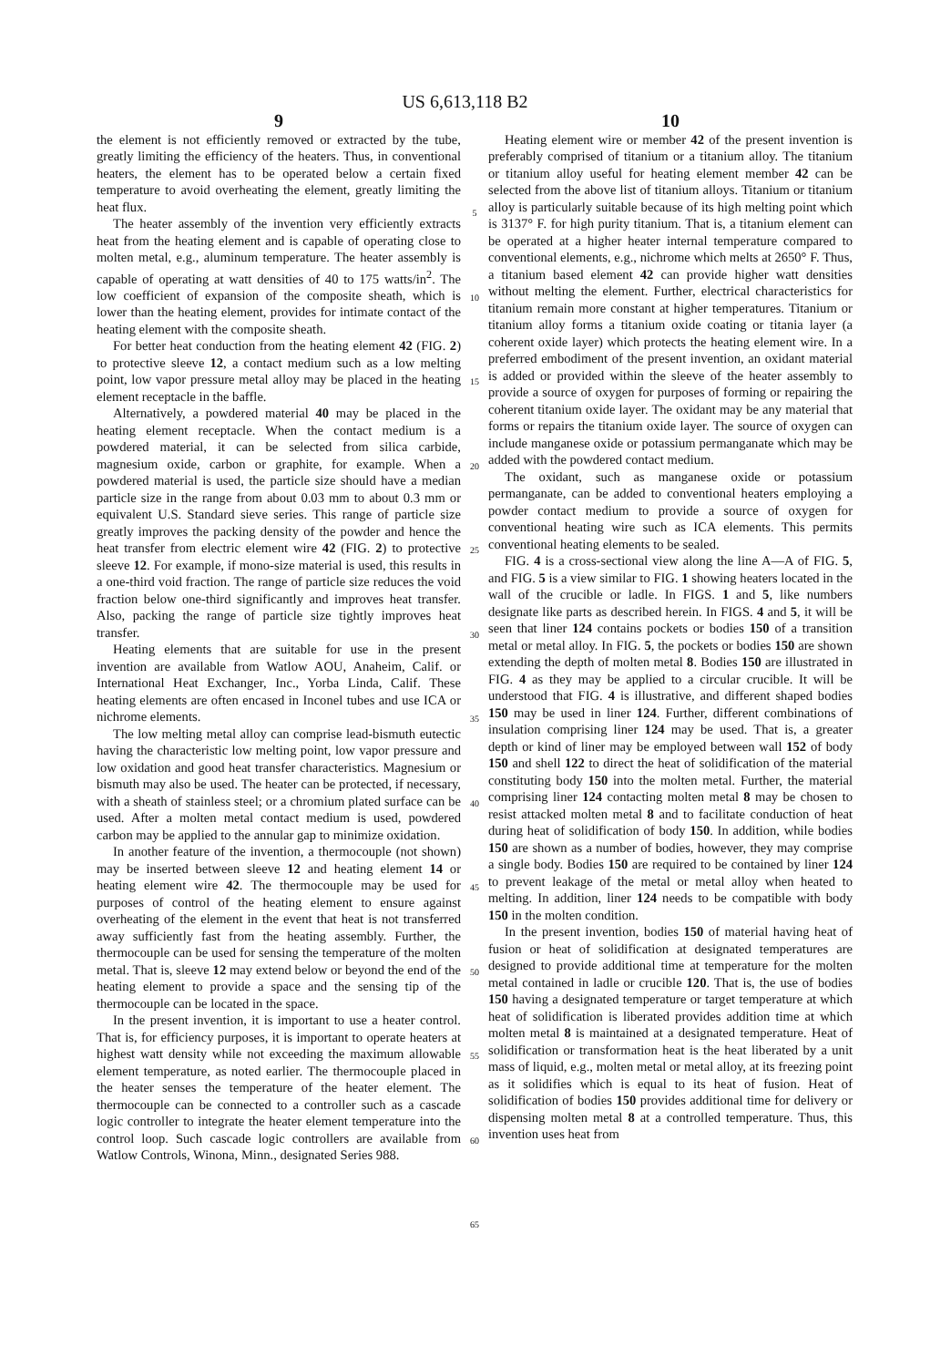US 6,613,118 B2
9
the element is not efficiently removed or extracted by the tube, greatly limiting the efficiency of the heaters. Thus, in conventional heaters, the element has to be operated below a certain fixed temperature to avoid overheating the element, greatly limiting the heat flux.
The heater assembly of the invention very efficiently extracts heat from the heating element and is capable of operating close to molten metal, e.g., aluminum temperature. The heater assembly is capable of operating at watt densities of 40 to 175 watts/in<sup>2</sup>. The low coefficient of expansion of the composite sheath, which is lower than the heating element, provides for intimate contact of the heating element with the composite sheath.
For better heat conduction from the heating element 42 (FIG. 2) to protective sleeve 12, a contact medium such as a low melting point, low vapor pressure metal alloy may be placed in the heating element receptacle in the baffle.
Alternatively, a powdered material 40 may be placed in the heating element receptacle. When the contact medium is a powdered material, it can be selected from silica carbide, magnesium oxide, carbon or graphite, for example. When a powdered material is used, the particle size should have a median particle size in the range from about 0.03 mm to about 0.3 mm or equivalent U.S. Standard sieve series. This range of particle size greatly improves the packing density of the powder and hence the heat transfer from electric element wire 42 (FIG. 2) to protective sleeve 12. For example, if mono-size material is used, this results in a one-third void fraction. The range of particle size reduces the void fraction below one-third significantly and improves heat transfer. Also, packing the range of particle size tightly improves heat transfer.
Heating elements that are suitable for use in the present invention are available from Watlow AOU, Anaheim, Calif. or International Heat Exchanger, Inc., Yorba Linda, Calif. These heating elements are often encased in Inconel tubes and use ICA or nichrome elements.
The low melting metal alloy can comprise lead-bismuth eutectic having the characteristic low melting point, low vapor pressure and low oxidation and good heat transfer characteristics. Magnesium or bismuth may also be used. The heater can be protected, if necessary, with a sheath of stainless steel; or a chromium plated surface can be used. After a molten metal contact medium is used, powdered carbon may be applied to the annular gap to minimize oxidation.
In another feature of the invention, a thermocouple (not shown) may be inserted between sleeve 12 and heating element 14 or heating element wire 42. The thermocouple may be used for purposes of control of the heating element to ensure against overheating of the element in the event that heat is not transferred away sufficiently fast from the heating assembly. Further, the thermocouple can be used for sensing the temperature of the molten metal. That is, sleeve 12 may extend below or beyond the end of the heating element to provide a space and the sensing tip of the thermocouple can be located in the space.
In the present invention, it is important to use a heater control. That is, for efficiency purposes, it is important to operate heaters at highest watt density while not exceeding the maximum allowable element temperature, as noted earlier. The thermocouple placed in the heater senses the temperature of the heater element. The thermocouple can be connected to a controller such as a cascade logic controller to integrate the heater element temperature into the control loop. Such cascade logic controllers are available from Watlow Controls, Winona, Minn., designated Series 988.
5
10
15
20
25
30
35
40
45
50
55
60
65
10
Heating element wire or member 42 of the present invention is preferably comprised of titanium or a titanium alloy. The titanium or titanium alloy useful for heating element member 42 can be selected from the above list of titanium alloys. Titanium or titanium alloy is particularly suitable because of its high melting point which is 3137° F. for high purity titanium. That is, a titanium element can be operated at a higher heater internal temperature compared to conventional elements, e.g., nichrome which melts at 2650° F. Thus, a titanium based element 42 can provide higher watt densities without melting the element. Further, electrical characteristics for titanium remain more constant at higher temperatures. Titanium or titanium alloy forms a titanium oxide coating or titania layer (a coherent oxide layer) which protects the heating element wire. In a preferred embodiment of the present invention, an oxidant material is added or provided within the sleeve of the heater assembly to provide a source of oxygen for purposes of forming or repairing the coherent titanium oxide layer. The oxidant may be any material that forms or repairs the titanium oxide layer. The source of oxygen can include manganese oxide or potassium permanganate which may be added with the powdered contact medium.
The oxidant, such as manganese oxide or potassium permanganate, can be added to conventional heaters employing a powder contact medium to provide a source of oxygen for conventional heating wire such as ICA elements. This permits conventional heating elements to be sealed.
FIG. 4 is a cross-sectional view along the line A—A of FIG. 5, and FIG. 5 is a view similar to FIG. 1 showing heaters located in the wall of the crucible or ladle. In FIGS. 1 and 5, like numbers designate like parts as described herein. In FIGS. 4 and 5, it will be seen that liner 124 contains pockets or bodies 150 of a transition metal or metal alloy. In FIG. 5, the pockets or bodies 150 are shown extending the depth of molten metal 8. Bodies 150 are illustrated in FIG. 4 as they may be applied to a circular crucible. It will be understood that FIG. 4 is illustrative, and different shaped bodies 150 may be used in liner 124. Further, different combinations of insulation comprising liner 124 may be used. That is, a greater depth or kind of liner may be employed between wall 152 of body 150 and shell 122 to direct the heat of solidification of the material constituting body 150 into the molten metal. Further, the material comprising liner 124 contacting molten metal 8 may be chosen to resist attacked molten metal 8 and to facilitate conduction of heat during heat of solidification of body 150. In addition, while bodies 150 are shown as a number of bodies, however, they may comprise a single body. Bodies 150 are required to be contained by liner 124 to prevent leakage of the metal or metal alloy when heated to melting. In addition, liner 124 needs to be compatible with body 150 in the molten condition.
In the present invention, bodies 150 of material having heat of fusion or heat of solidification at designated temperatures are designed to provide additional time at temperature for the molten metal contained in ladle or crucible 120. That is, the use of bodies 150 having a designated temperature or target temperature at which heat of solidification is liberated provides addition time at which molten metal 8 is maintained at a designated temperature. Heat of solidification or transformation heat is the heat liberated by a unit mass of liquid, e.g., molten metal or metal alloy, at its freezing point as it solidifies which is equal to its heat of fusion. Heat of solidification of bodies 150 provides additional time for delivery or dispensing molten metal 8 at a controlled temperature. Thus, this invention uses heat from